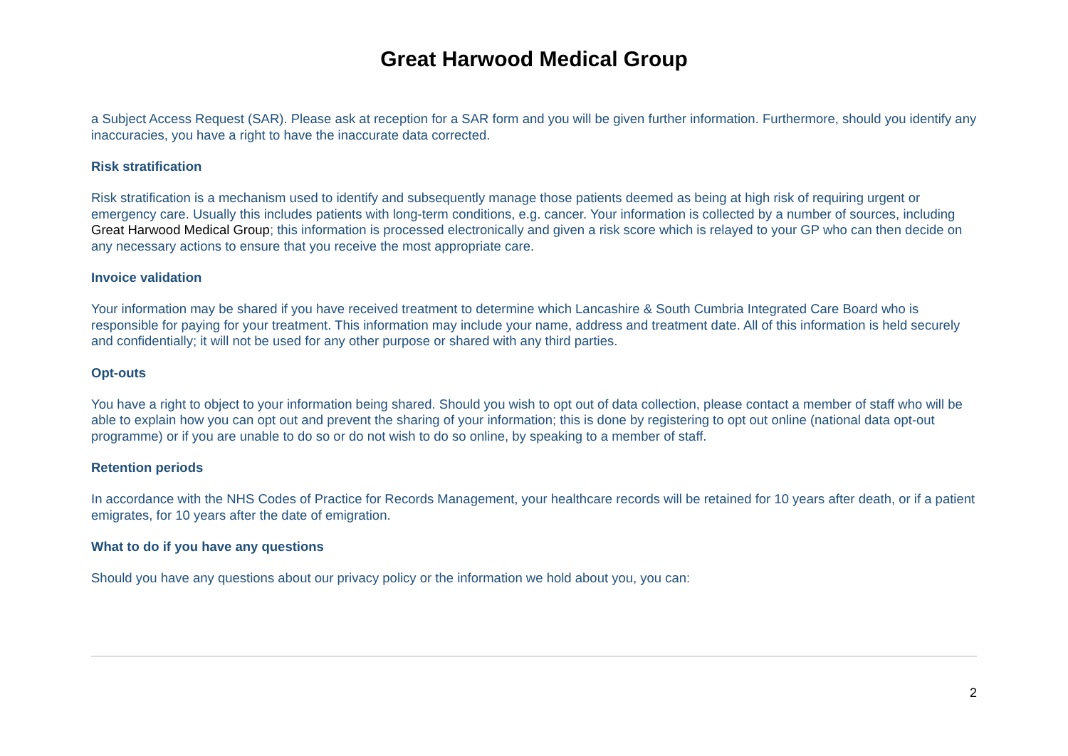Great Harwood Medical Group
a Subject Access Request (SAR). Please ask at reception for a SAR form and you will be given further information. Furthermore, should you identify any inaccuracies, you have a right to have the inaccurate data corrected.
Risk stratification
Risk stratification is a mechanism used to identify and subsequently manage those patients deemed as being at high risk of requiring urgent or emergency care. Usually this includes patients with long-term conditions, e.g. cancer. Your information is collected by a number of sources, including Great Harwood Medical Group; this information is processed electronically and given a risk score which is relayed to your GP who can then decide on any necessary actions to ensure that you receive the most appropriate care.
Invoice validation
Your information may be shared if you have received treatment to determine which Lancashire & South Cumbria Integrated Care Board who is responsible for paying for your treatment. This information may include your name, address and treatment date. All of this information is held securely and confidentially; it will not be used for any other purpose or shared with any third parties.
Opt-outs
You have a right to object to your information being shared. Should you wish to opt out of data collection, please contact a member of staff who will be able to explain how you can opt out and prevent the sharing of your information; this is done by registering to opt out online (national data opt-out programme) or if you are unable to do so or do not wish to do so online, by speaking to a member of staff.
Retention periods
In accordance with the NHS Codes of Practice for Records Management, your healthcare records will be retained for 10 years after death, or if a patient emigrates, for 10 years after the date of emigration.
What to do if you have any questions
Should you have any questions about our privacy policy or the information we hold about you, you can:
2